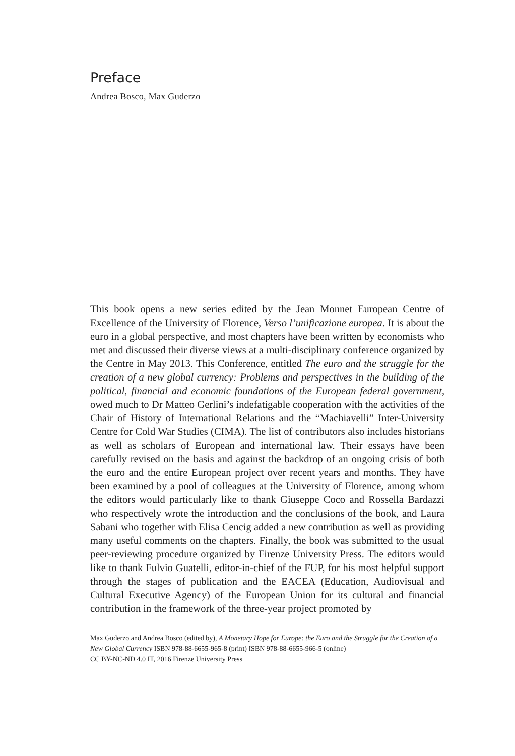Preface
Andrea Bosco, Max Guderzo
This book opens a new series edited by the Jean Monnet European Centre of Excellence of the University of Florence, Verso l’unificazione europea. It is about the euro in a global perspective, and most chapters have been written by economists who met and discussed their diverse views at a multi-disciplinary conference organized by the Centre in May 2013. This Conference, entitled The euro and the struggle for the creation of a new global currency: Problems and perspectives in the building of the political, financial and economic foundations of the European federal government, owed much to Dr Matteo Gerlini’s indefatigable cooperation with the activities of the Chair of History of International Relations and the “Machiavelli” Inter-University Centre for Cold War Studies (CIMA). The list of contributors also includes historians as well as scholars of European and international law. Their essays have been carefully revised on the basis and against the backdrop of an ongoing crisis of both the euro and the entire European project over recent years and months. They have been examined by a pool of colleagues at the University of Florence, among whom the editors would particularly like to thank Giuseppe Coco and Rossella Bardazzi who respectively wrote the introduction and the conclusions of the book, and Laura Sabani who together with Elisa Cencig added a new contribution as well as providing many useful comments on the chapters. Finally, the book was submitted to the usual peer-reviewing procedure organized by Firenze University Press. The editors would like to thank Fulvio Guatelli, editor-in-chief of the FUP, for his most helpful support through the stages of publication and the EACEA (Education, Audiovisual and Cultural Executive Agency) of the European Union for its cultural and financial contribution in the framework of the three-year project promoted by
Max Guderzo and Andrea Bosco (edited by), A Monetary Hope for Europe: the Euro and the Struggle for the Creation of a New Global Currency ISBN 978-88-6655-965-8 (print) ISBN 978-88-6655-966-5 (online)
CC BY-NC-ND 4.0 IT, 2016 Firenze University Press